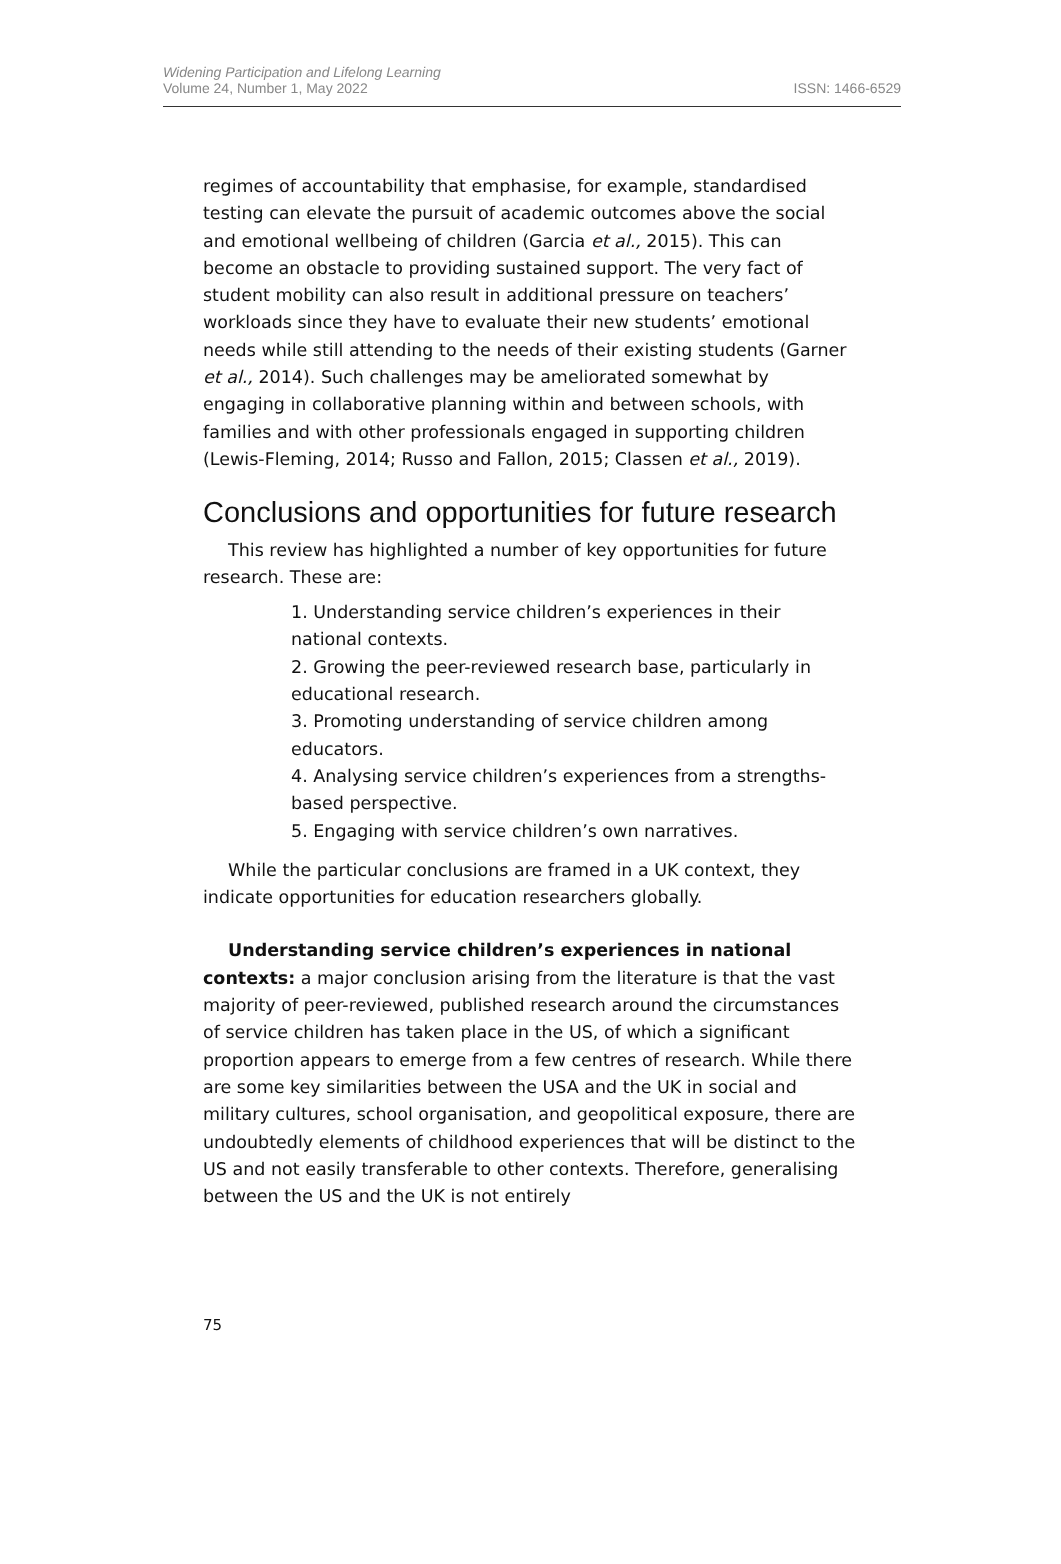Widening Participation and Lifelong Learning
Volume 24, Number 1, May 2022
ISSN: 1466-6529
regimes of accountability that emphasise, for example, standardised testing can elevate the pursuit of academic outcomes above the social and emotional wellbeing of children (Garcia et al., 2015). This can become an obstacle to providing sustained support. The very fact of student mobility can also result in additional pressure on teachers’ workloads since they have to evaluate their new students’ emotional needs while still attending to the needs of their existing students (Garner et al., 2014). Such challenges may be ameliorated somewhat by engaging in collaborative planning within and between schools, with families and with other professionals engaged in supporting children (Lewis-Fleming, 2014; Russo and Fallon, 2015; Classen et al., 2019).
Conclusions and opportunities for future research
This review has highlighted a number of key opportunities for future research. These are:
1. Understanding service children’s experiences in their national contexts.
2. Growing the peer-reviewed research base, particularly in educational research.
3. Promoting understanding of service children among educators.
4. Analysing service children’s experiences from a strengths-based perspective.
5. Engaging with service children’s own narratives.
While the particular conclusions are framed in a UK context, they indicate opportunities for education researchers globally.
Understanding service children’s experiences in national contexts: a major conclusion arising from the literature is that the vast majority of peer-reviewed, published research around the circumstances of service children has taken place in the US, of which a significant proportion appears to emerge from a few centres of research. While there are some key similarities between the USA and the UK in social and military cultures, school organisation, and geopolitical exposure, there are undoubtedly elements of childhood experiences that will be distinct to the US and not easily transferable to other contexts. Therefore, generalising between the US and the UK is not entirely
75